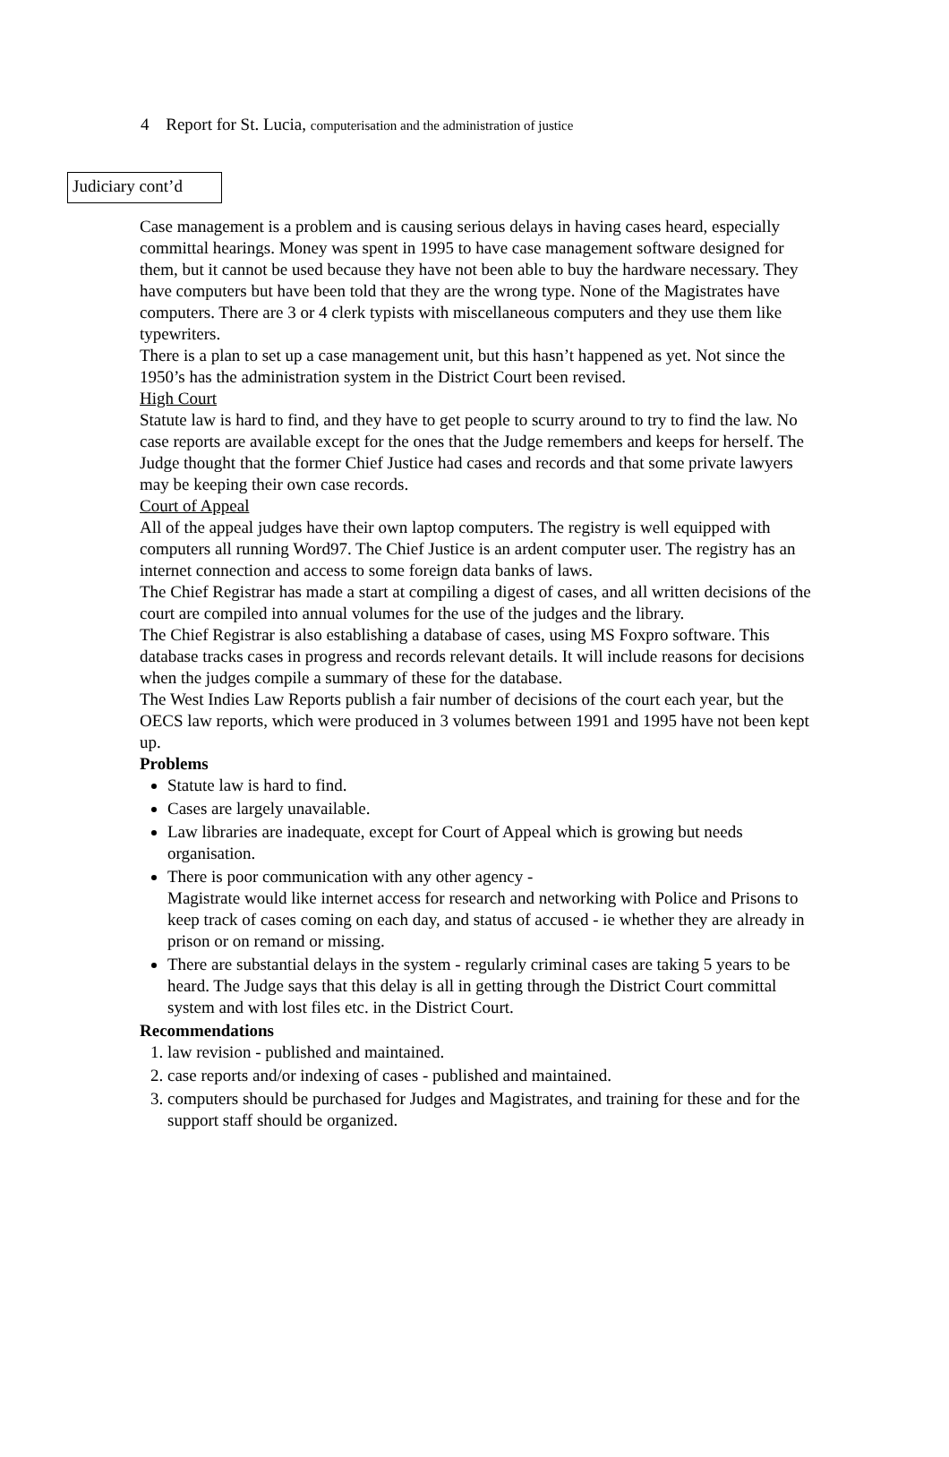4 Report for St. Lucia, computerisation and the administration of justice
Judiciary cont’d
Case management is a problem and is causing serious delays in having cases heard, especially committal hearings. Money was spent in 1995 to have case management software designed for them, but it cannot be used because they have not been able to buy the hardware necessary. They have computers but have been told that they are the wrong type. None of the Magistrates have computers. There are 3 or 4 clerk typists with miscellaneous computers and they use them like typewriters.
There is a plan to set up a case management unit, but this hasn’t happened as yet. Not since the 1950’s has the administration system in the District Court been revised.
High Court
Statute law is hard to find, and they have to get people to scurry around to try to find the law. No case reports are available except for the ones that the Judge remembers and keeps for herself. The Judge thought that the former Chief Justice had cases and records and that some private lawyers may be keeping their own case records.
Court of Appeal
All of the appeal judges have their own laptop computers. The registry is well equipped with computers all running Word97. The Chief Justice is an ardent computer user. The registry has an internet connection and access to some foreign data banks of laws.
The Chief Registrar has made a start at compiling a digest of cases, and all written decisions of the court are compiled into annual volumes for the use of the judges and the library.
The Chief Registrar is also establishing a database of cases, using MS Foxpro software. This database tracks cases in progress and records relevant details. It will include reasons for decisions when the judges compile a summary of these for the database.
The West Indies Law Reports publish a fair number of decisions of the court each year, but the OECS law reports, which were produced in 3 volumes between 1991 and 1995 have not been kept up.
Problems
Statute law is hard to find.
Cases are largely unavailable.
Law libraries are inadequate, except for Court of Appeal which is growing but needs organisation.
There is poor communication with any other agency -
Magistrate would like internet access for research and networking with Police and Prisons to keep track of cases coming on each day, and status of accused - ie whether they are already in prison or on remand or missing.
There are substantial delays in the system - regularly criminal cases are taking 5 years to be heard. The Judge says that this delay is all in getting through the District Court committal system and with lost files etc. in the District Court.
Recommendations
1. law revision - published and maintained.
2. case reports and/or indexing of cases - published and maintained.
3. computers should be purchased for Judges and Magistrates, and training for these and for the support staff should be organized.